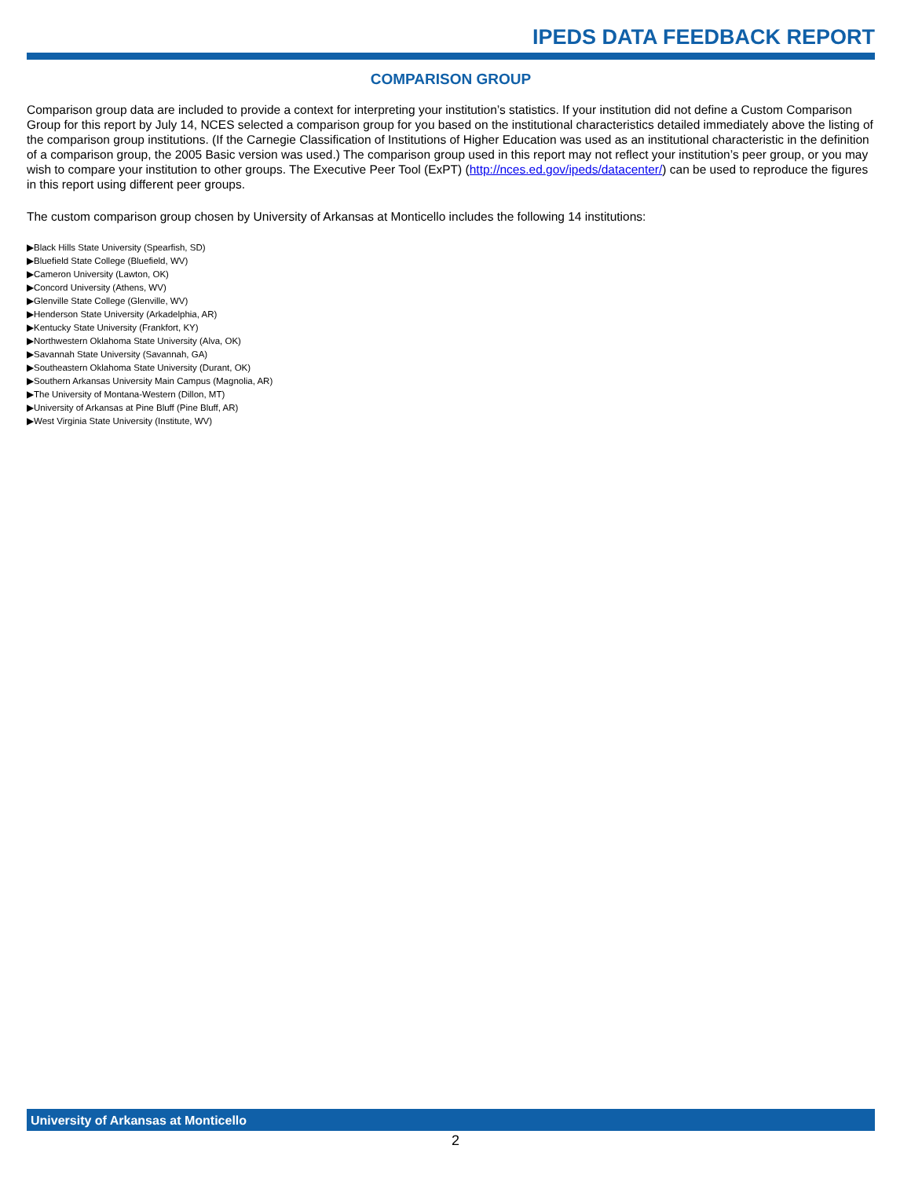IPEDS DATA FEEDBACK REPORT
COMPARISON GROUP
Comparison group data are included to provide a context for interpreting your institution’s statistics. If your institution did not define a Custom Comparison Group for this report by July 14, NCES selected a comparison group for you based on the institutional characteristics detailed immediately above the listing of the comparison group institutions. (If the Carnegie Classification of Institutions of Higher Education was used as an institutional characteristic in the definition of a comparison group, the 2005 Basic version was used.) The comparison group used in this report may not reflect your institution’s peer group, or you may wish to compare your institution to other groups. The Executive Peer Tool (ExPT) (http://nces.ed.gov/ipeds/datacenter/) can be used to reproduce the figures in this report using different peer groups.
The custom comparison group chosen by University of Arkansas at Monticello includes the following 14 institutions:
▶Black Hills State University (Spearfish, SD)
▶Bluefield State College (Bluefield, WV)
▶Cameron University (Lawton, OK)
▶Concord University (Athens, WV)
▶Glenville State College (Glenville, WV)
▶Henderson State University (Arkadelphia, AR)
▶Kentucky State University (Frankfort, KY)
▶Northwestern Oklahoma State University (Alva, OK)
▶Savannah State University (Savannah, GA)
▶Southeastern Oklahoma State University (Durant, OK)
▶Southern Arkansas University Main Campus (Magnolia, AR)
▶The University of Montana-Western (Dillon, MT)
▶University of Arkansas at Pine Bluff (Pine Bluff, AR)
▶West Virginia State University (Institute, WV)
University of Arkansas at Monticello
2